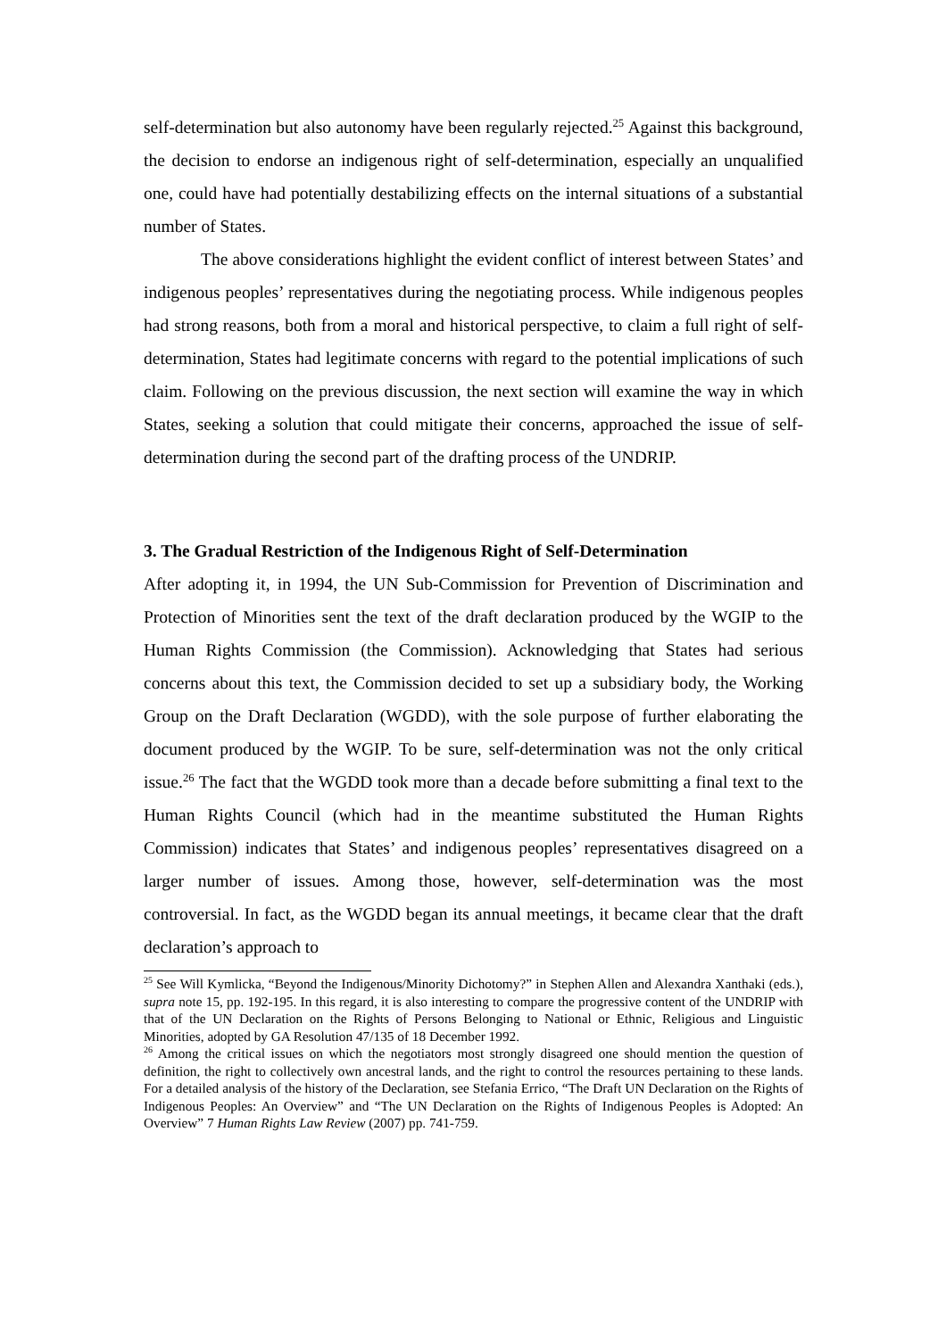self-determination but also autonomy have been regularly rejected.<sup>25</sup> Against this background, the decision to endorse an indigenous right of self-determination, especially an unqualified one, could have had potentially destabilizing effects on the internal situations of a substantial number of States.
The above considerations highlight the evident conflict of interest between States’ and indigenous peoples’ representatives during the negotiating process. While indigenous peoples had strong reasons, both from a moral and historical perspective, to claim a full right of self-determination, States had legitimate concerns with regard to the potential implications of such claim. Following on the previous discussion, the next section will examine the way in which States, seeking a solution that could mitigate their concerns, approached the issue of self-determination during the second part of the drafting process of the UNDRIP.
3. The Gradual Restriction of the Indigenous Right of Self-Determination
After adopting it, in 1994, the UN Sub-Commission for Prevention of Discrimination and Protection of Minorities sent the text of the draft declaration produced by the WGIP to the Human Rights Commission (the Commission). Acknowledging that States had serious concerns about this text, the Commission decided to set up a subsidiary body, the Working Group on the Draft Declaration (WGDD), with the sole purpose of further elaborating the document produced by the WGIP. To be sure, self-determination was not the only critical issue.<sup>26</sup> The fact that the WGDD took more than a decade before submitting a final text to the Human Rights Council (which had in the meantime substituted the Human Rights Commission) indicates that States’ and indigenous peoples’ representatives disagreed on a larger number of issues. Among those, however, self-determination was the most controversial. In fact, as the WGDD began its annual meetings, it became clear that the draft declaration’s approach to
<sup>25</sup> See Will Kymlicka, “Beyond the Indigenous/Minority Dichotomy?” in Stephen Allen and Alexandra Xanthaki (eds.), supra note 15, pp. 192-195. In this regard, it is also interesting to compare the progressive content of the UNDRIP with that of the UN Declaration on the Rights of Persons Belonging to National or Ethnic, Religious and Linguistic Minorities, adopted by GA Resolution 47/135 of 18 December 1992.
<sup>26</sup> Among the critical issues on which the negotiators most strongly disagreed one should mention the question of definition, the right to collectively own ancestral lands, and the right to control the resources pertaining to these lands. For a detailed analysis of the history of the Declaration, see Stefania Errico, “The Draft UN Declaration on the Rights of Indigenous Peoples: An Overview” and “The UN Declaration on the Rights of Indigenous Peoples is Adopted: An Overview” 7 Human Rights Law Review (2007) pp. 741-759.